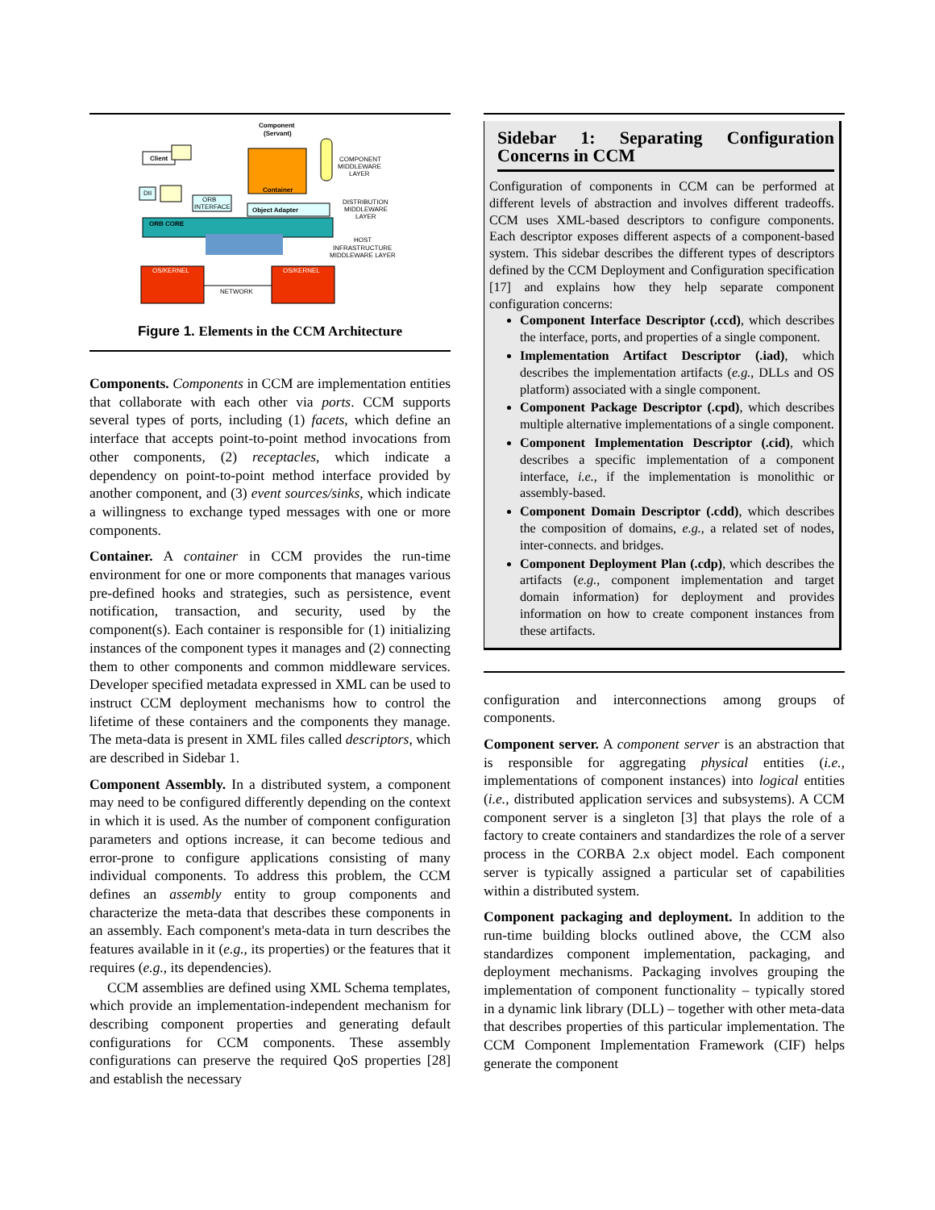Client
DII
Container
Component
(Servant)
COMPONENT
MIDDLEWARE
LAYER
ORB
INTERFACE
Object Adapter
DISTRIBUTION
MIDDLEWARE
LAYER
ORB CORE
HOST
INFRASTRUCTURE
MIDDLEWARE LAYER
OS/KERNEL
OS/KERNEL
NETWORK
Figure 1. Elements in the CCM Architecture
Components. Components in CCM are implementation entities that collaborate with each other via ports. CCM supports several types of ports, including (1) facets, which define an interface that accepts point-to-point method invocations from other components, (2) receptacles, which indicate a dependency on point-to-point method interface provided by another component, and (3) event sources/sinks, which indicate a willingness to exchange typed messages with one or more components.
Container. A container in CCM provides the run-time environment for one or more components that manages various pre-defined hooks and strategies, such as persistence, event notification, transaction, and security, used by the component(s). Each container is responsible for (1) initializing instances of the component types it manages and (2) connecting them to other components and common middleware services. Developer specified metadata expressed in XML can be used to instruct CCM deployment mechanisms how to control the lifetime of these containers and the components they manage. The meta-data is present in XML files called descriptors, which are described in Sidebar 1.
Component Assembly. In a distributed system, a component may need to be configured differently depending on the context in which it is used. As the number of component configuration parameters and options increase, it can become tedious and error-prone to configure applications consisting of many individual components. To address this problem, the CCM defines an assembly entity to group components and characterize the meta-data that describes these components in an assembly. Each component's meta-data in turn describes the features available in it (e.g., its properties) or the features that it requires (e.g., its dependencies).
CCM assemblies are defined using XML Schema templates, which provide an implementation-independent mechanism for describing component properties and generating default configurations for CCM components. These assembly configurations can preserve the required QoS properties [28] and establish the necessary
Sidebar 1: Separating Configuration Concerns in CCM
Configuration of components in CCM can be performed at different levels of abstraction and involves different tradeoffs. CCM uses XML-based descriptors to configure components. Each descriptor exposes different aspects of a component-based system. This sidebar describes the different types of descriptors defined by the CCM Deployment and Configuration specification [17] and explains how they help separate component configuration concerns:
Component Interface Descriptor (.ccd), which describes the interface, ports, and properties of a single component.
Implementation Artifact Descriptor (.iad), which describes the implementation artifacts (e.g., DLLs and OS platform) associated with a single component.
Component Package Descriptor (.cpd), which describes multiple alternative implementations of a single component.
Component Implementation Descriptor (.cid), which describes a specific implementation of a component interface, i.e., if the implementation is monolithic or assembly-based.
Component Domain Descriptor (.cdd), which describes the composition of domains, e.g., a related set of nodes, inter-connects. and bridges.
Component Deployment Plan (.cdp), which describes the artifacts (e.g., component implementation and target domain information) for deployment and provides information on how to create component instances from these artifacts.
configuration and interconnections among groups of components.
Component server. A component server is an abstraction that is responsible for aggregating physical entities (i.e., implementations of component instances) into logical entities (i.e., distributed application services and subsystems). A CCM component server is a singleton [3] that plays the role of a factory to create containers and standardizes the role of a server process in the CORBA 2.x object model. Each component server is typically assigned a particular set of capabilities within a distributed system.
Component packaging and deployment. In addition to the run-time building blocks outlined above, the CCM also standardizes component implementation, packaging, and deployment mechanisms. Packaging involves grouping the implementation of component functionality – typically stored in a dynamic link library (DLL) – together with other meta-data that describes properties of this particular implementation. The CCM Component Implementation Framework (CIF) helps generate the component